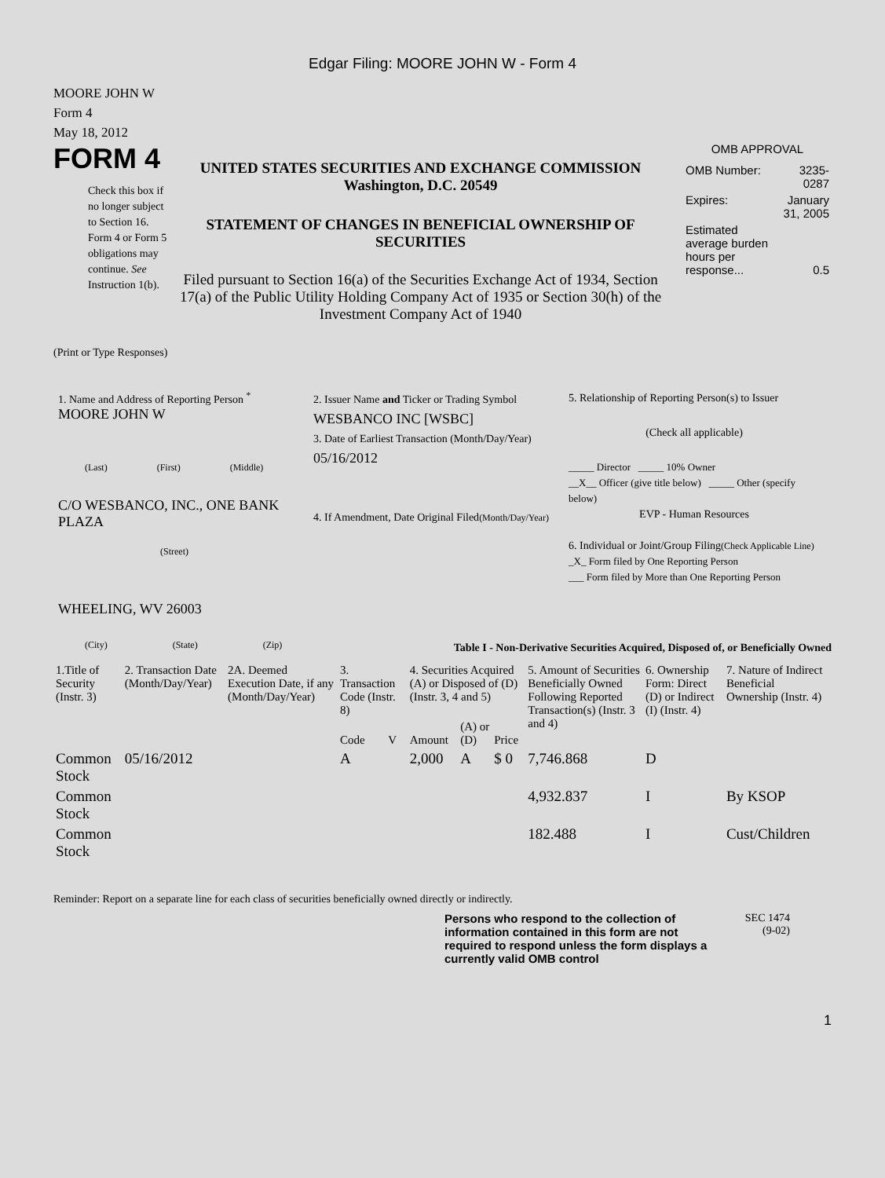Edgar Filing: MOORE JOHN W - Form 4
MOORE JOHN W
Form 4
May 18, 2012
FORM 4
Check this box if no longer subject to Section 16. Form 4 or Form 5 obligations may continue. See Instruction 1(b).
UNITED STATES SECURITIES AND EXCHANGE COMMISSION
Washington, D.C. 20549
STATEMENT OF CHANGES IN BENEFICIAL OWNERSHIP OF SECURITIES
Filed pursuant to Section 16(a) of the Securities Exchange Act of 1934, Section 17(a) of the Public Utility Holding Company Act of 1935 or Section 30(h) of the Investment Company Act of 1940
OMB APPROVAL
| OMB Number: | 3235-0287 |
| Expires: | January 31, 2005 |
| Estimated average burden hours per response... | 0.5 |
(Print or Type Responses)
1. Name and Address of Reporting Person <sup>*</sup>
MOORE JOHN W
(Last) (First) (Middle)
C/O WESBANCO, INC., ONE BANK PLAZA
(Street)
WHEELING, WV 26003
(City) (State) (Zip)
2. Issuer Name and Ticker or Trading Symbol
WESBANCO INC [WSBC]
3. Date of Earliest Transaction (Month/Day/Year)
05/16/2012
4. If Amendment, Date Original Filed(Month/Day/Year)
5. Relationship of Reporting Person(s) to Issuer
(Check all applicable)
_____ Director _____ 10% Owner
__X__ Officer (give title below) _____ Other (specify below)
EVP - Human Resources
6. Individual or Joint/Group Filing(Check Applicable Line)
_X_ Form filed by One Reporting Person
___ Form filed by More than One Reporting Person
Table I - Non-Derivative Securities Acquired, Disposed of, or Beneficially Owned
| 1.Title of Security (Instr. 3) | 2. Transaction Date (Month/Day/Year) | 2A. Deemed Execution Date, if any (Month/Day/Year) | 3. Transaction Code (Instr. 8) | | 4. Securities Acquired (A) or Disposed of (D) (Instr. 3, 4 and 5) | | | 5. Amount of Securities Beneficially Owned Following Reported Transaction(s) (Instr. 3 and 4) | 6. Ownership Form: Direct (D) or Indirect (I) (Instr. 4) | 7. Nature of Indirect Beneficial Ownership (Instr. 4) |
| --- | --- | --- | --- | --- | --- | --- | --- | --- | --- | --- |
| | | | Code | V | Amount | (A) or (D) | Price | | | |
| Common Stock | 05/16/2012 | | A | | 2,000 | A | $ 0 | 7,746.868 | D | |
| Common Stock | | | | | | | | 4,932.837 | I | By KSOP |
| Common Stock | | | | | | | | 182.488 | I | Cust/Children |
Reminder: Report on a separate line for each class of securities beneficially owned directly or indirectly.
Persons who respond to the collection of information contained in this form are not required to respond unless the form displays a currently valid OMB control
SEC 1474
(9-02)
1